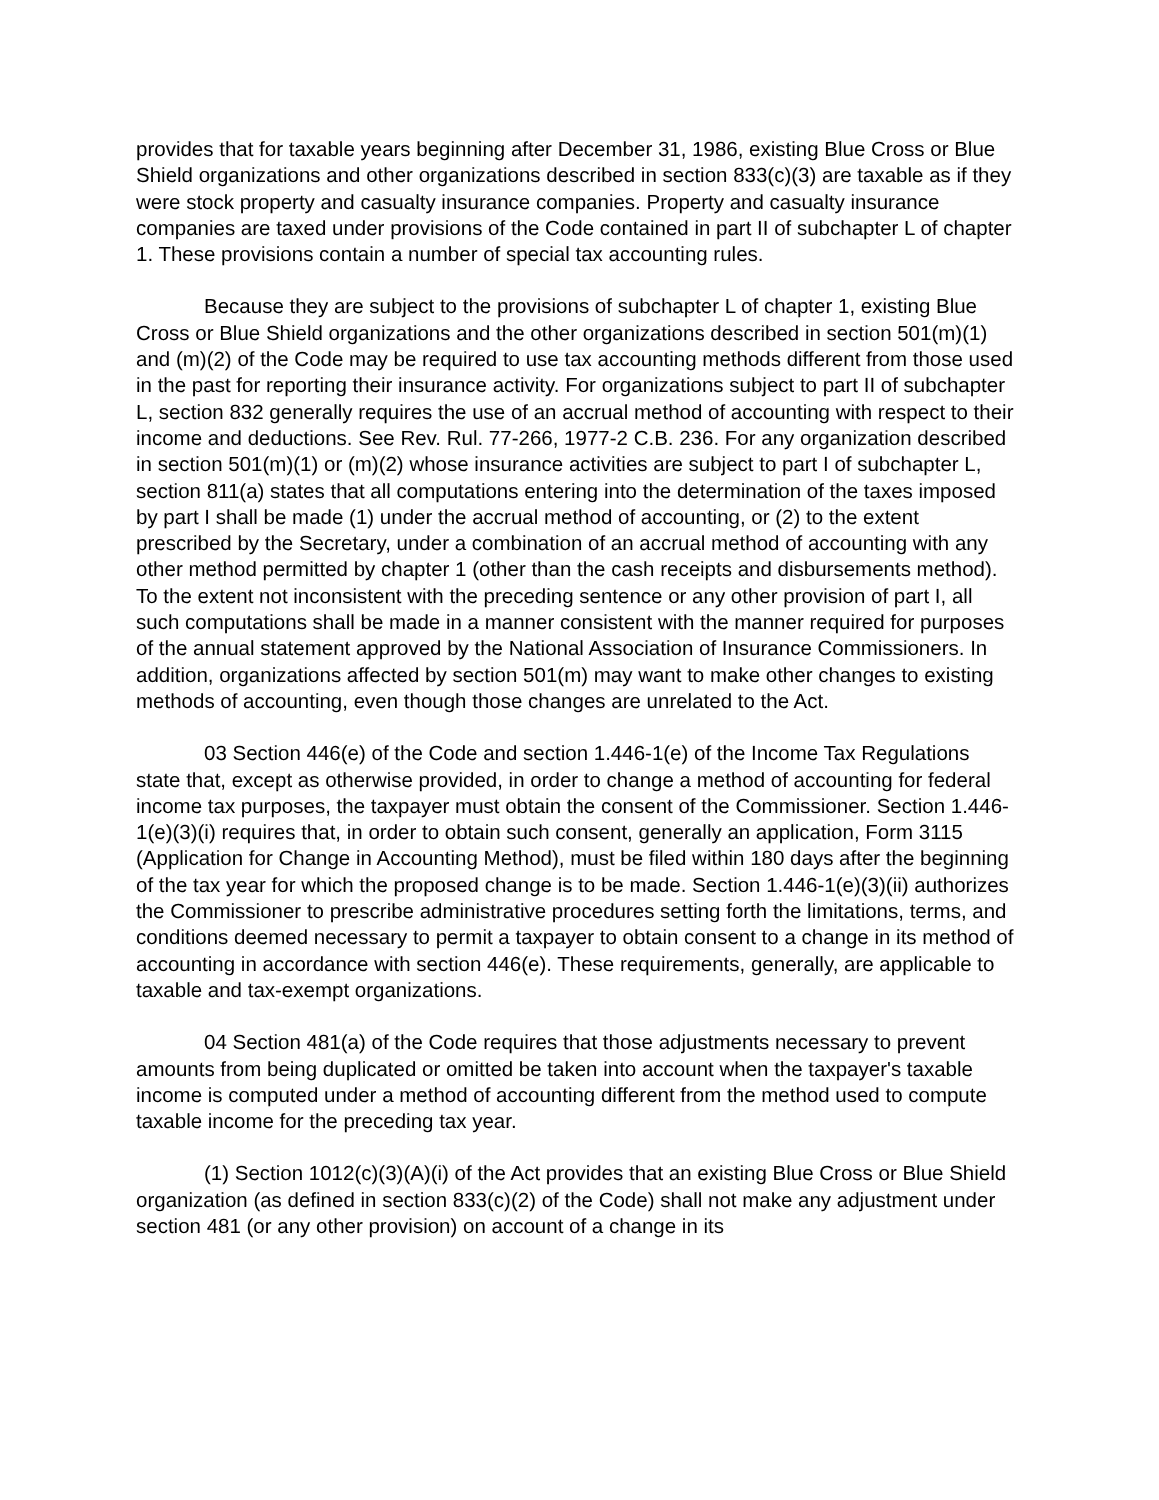provides that for taxable years beginning after December 31, 1986, existing Blue Cross or Blue Shield organizations and other organizations described in section 833(c)(3) are taxable as if they were stock property and casualty insurance companies. Property and casualty insurance companies are taxed under provisions of the Code contained in part II of subchapter L of chapter 1. These provisions contain a number of special tax accounting rules.
Because they are subject to the provisions of subchapter L of chapter 1, existing Blue Cross or Blue Shield organizations and the other organizations described in section 501(m)(1) and (m)(2) of the Code may be required to use tax accounting methods different from those used in the past for reporting their insurance activity. For organizations subject to part II of subchapter L, section 832 generally requires the use of an accrual method of accounting with respect to their income and deductions. See Rev. Rul. 77-266, 1977-2 C.B. 236. For any organization described in section 501(m)(1) or (m)(2) whose insurance activities are subject to part I of subchapter L, section 811(a) states that all computations entering into the determination of the taxes imposed by part I shall be made (1) under the accrual method of accounting, or (2) to the extent prescribed by the Secretary, under a combination of an accrual method of accounting with any other method permitted by chapter 1 (other than the cash receipts and disbursements method). To the extent not inconsistent with the preceding sentence or any other provision of part I, all such computations shall be made in a manner consistent with the manner required for purposes of the annual statement approved by the National Association of Insurance Commissioners. In addition, organizations affected by section 501(m) may want to make other changes to existing methods of accounting, even though those changes are unrelated to the Act.
03 Section 446(e) of the Code and section 1.446-1(e) of the Income Tax Regulations state that, except as otherwise provided, in order to change a method of accounting for federal income tax purposes, the taxpayer must obtain the consent of the Commissioner. Section 1.446-1(e)(3)(i) requires that, in order to obtain such consent, generally an application, Form 3115 (Application for Change in Accounting Method), must be filed within 180 days after the beginning of the tax year for which the proposed change is to be made. Section 1.446-1(e)(3)(ii) authorizes the Commissioner to prescribe administrative procedures setting forth the limitations, terms, and conditions deemed necessary to permit a taxpayer to obtain consent to a change in its method of accounting in accordance with section 446(e). These requirements, generally, are applicable to taxable and tax-exempt organizations.
04 Section 481(a) of the Code requires that those adjustments necessary to prevent amounts from being duplicated or omitted be taken into account when the taxpayer's taxable income is computed under a method of accounting different from the method used to compute taxable income for the preceding tax year.
(1) Section 1012(c)(3)(A)(i) of the Act provides that an existing Blue Cross or Blue Shield organization (as defined in section 833(c)(2) of the Code) shall not make any adjustment under section 481 (or any other provision) on account of a change in its